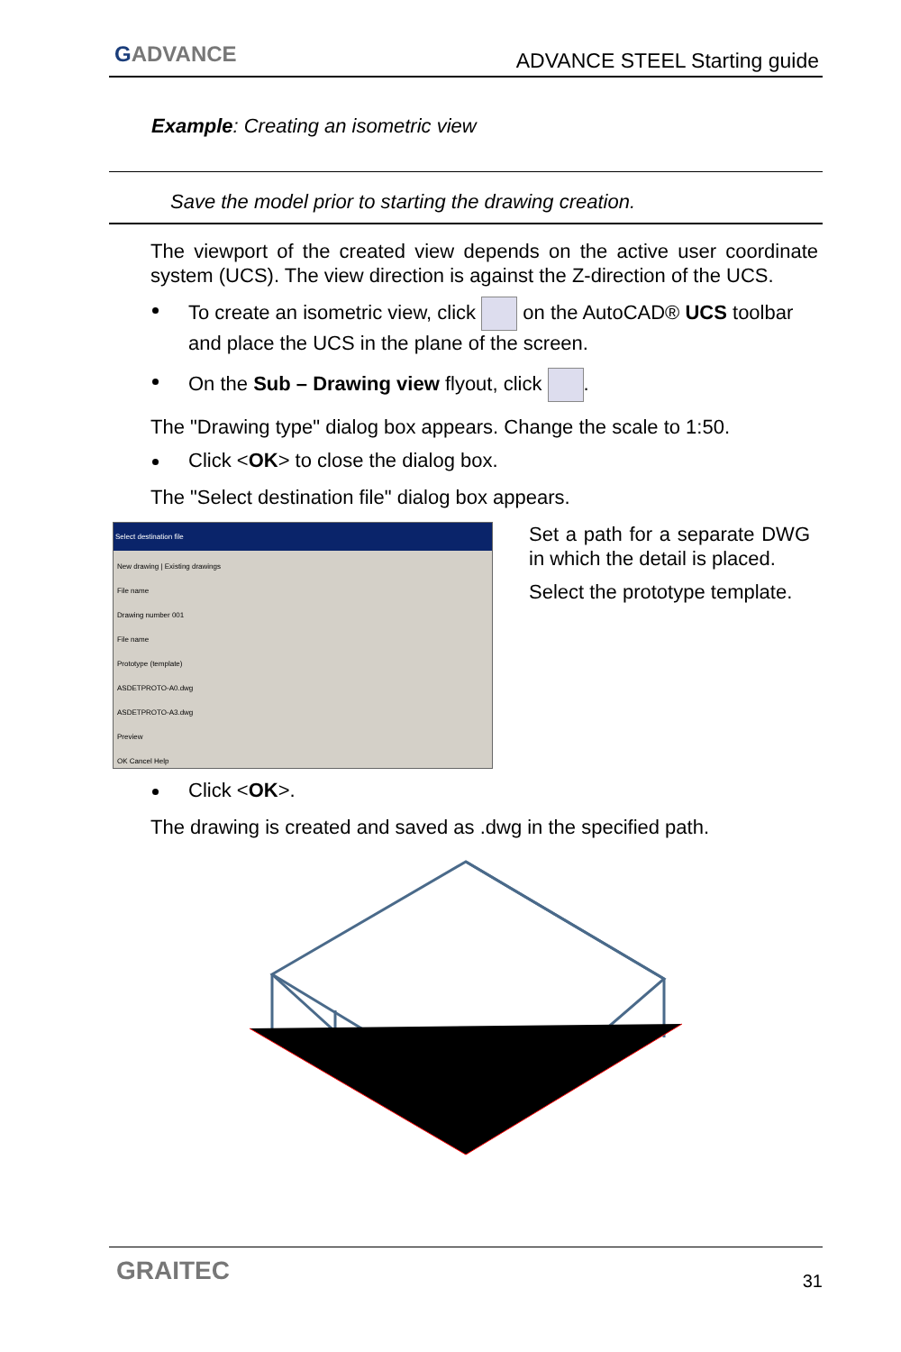GADVANCE ADVANCE STEEL Starting guide
Example: Creating an isometric view
Save the model prior to starting the drawing creation.
The viewport of the created view depends on the active user coordinate system (UCS). The view direction is against the Z-direction of the UCS.
To create an isometric view, click on the AutoCAD® UCS toolbar and place the UCS in the plane of the screen.
On the Sub – Drawing view flyout, click .
The "Drawing type" dialog box appears. Change the scale to 1:50.
Click <OK> to close the dialog box.
The "Select destination file" dialog box appears.
Select destination file
New drawing | Existing drawings
File name
Drawing number 001
File name
Prototype (template)
ASDETPROTO-A0.dwg
ASDETPROTO-A3.dwg
Preview
OK Cancel Help
Set a path for a separate DWG in which the detail is placed.
Select the prototype template.
Click <OK>.
The drawing is created and saved as .dwg in the specified path.
GRAITEC 31